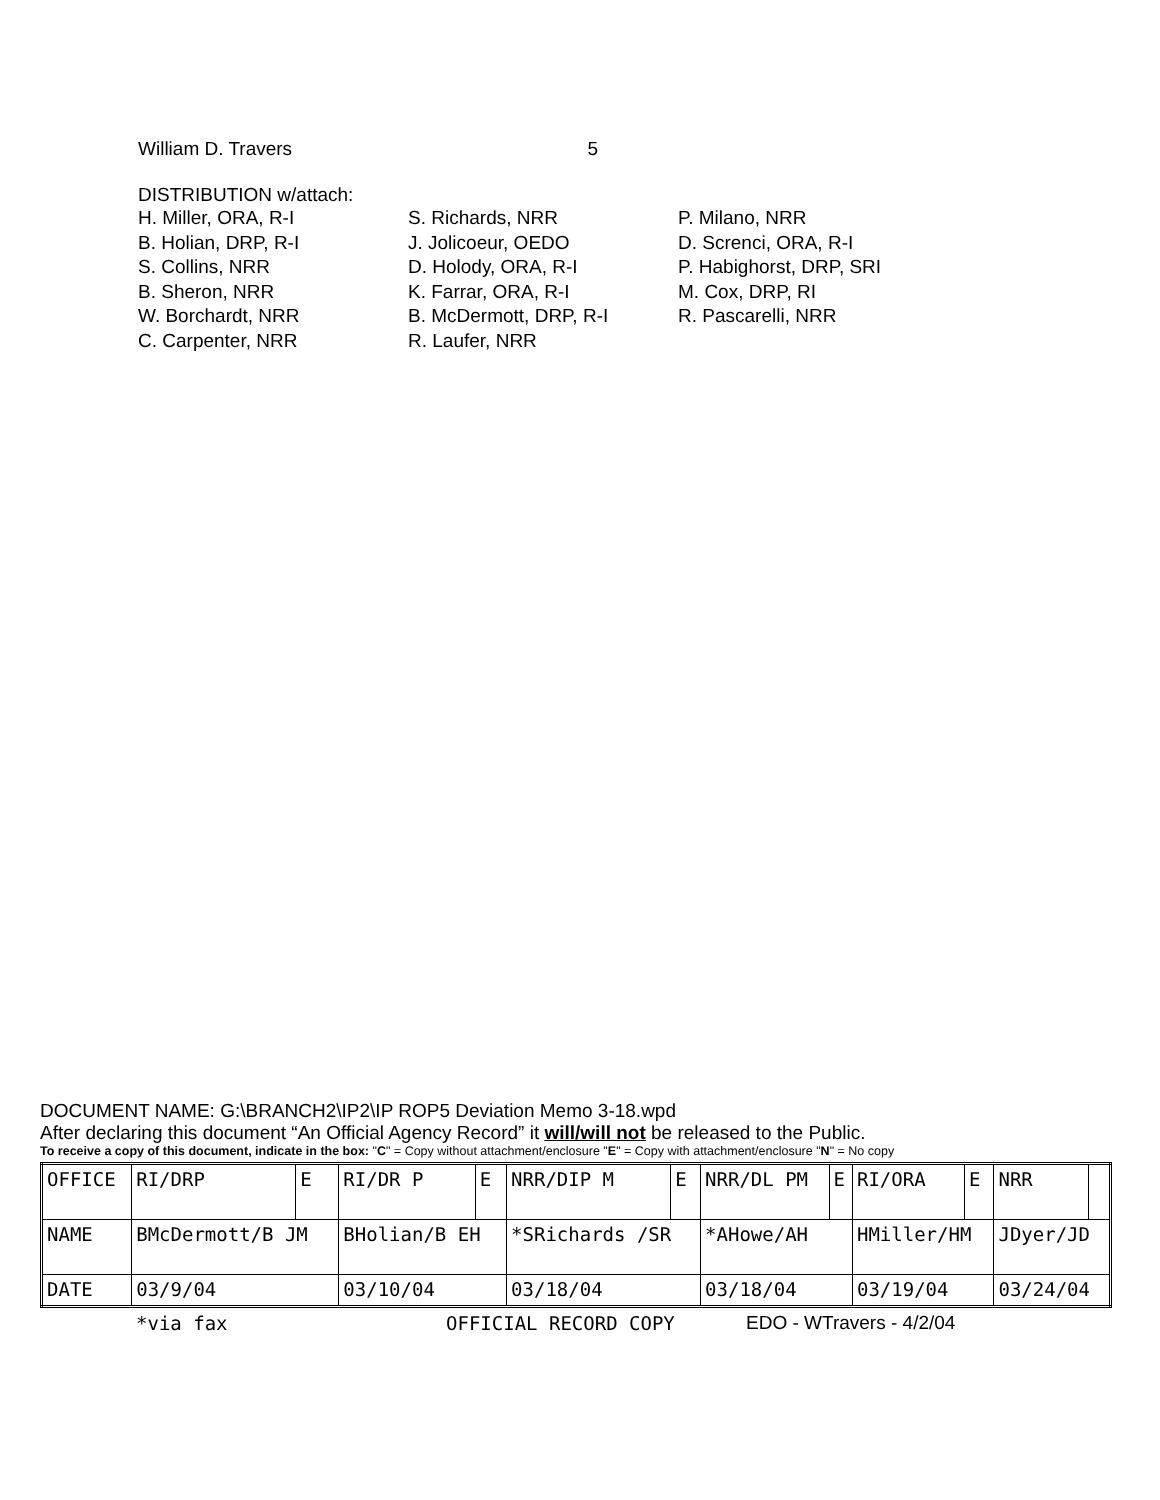William D. Travers 5
DISTRIBUTION w/attach:
H. Miller, ORA, R-I
B. Holian, DRP, R-I
S. Collins, NRR
B. Sheron, NRR
W. Borchardt, NRR
C. Carpenter, NRR
S. Richards, NRR
J. Jolicoeur, OEDO
D. Holody, ORA, R-I
K. Farrar, ORA, R-I
B. McDermott, DRP, R-I
R. Laufer, NRR
P. Milano, NRR
D. Screnci, ORA, R-I
P. Habighorst, DRP, SRI
M. Cox, DRP, RI
R. Pascarelli, NRR
DOCUMENT NAME: G:\BRANCH2\IP2\IP ROP5 Deviation Memo 3-18.wpd
After declaring this document “An Official Agency Record” it will/will not be released to the Public.
To receive a copy of this document, indicate in the box: "C" = Copy without attachment/enclosure "E" = Copy with attachment/enclosure "N" = No copy
| OFFICE | RI/DRP | E | RI/DR P | E | NRR/DIP M | E | NRR/DL PM | E | RI/ORA | E | NRR | |
| NAME | BMcDermott/B JM | | BHolian/B EH | | *SRichards /SR | | *AHowe/AH | | HMiller/HM | | JDyer/JD | |
| DATE | 03/9/04 | | 03/10/04 | | 03/18/04 | | 03/18/04 | | 03/19/04 | | 03/24/04 | |
*via fax OFFICIAL RECORD COPY EDO - WTravers - 4/2/04